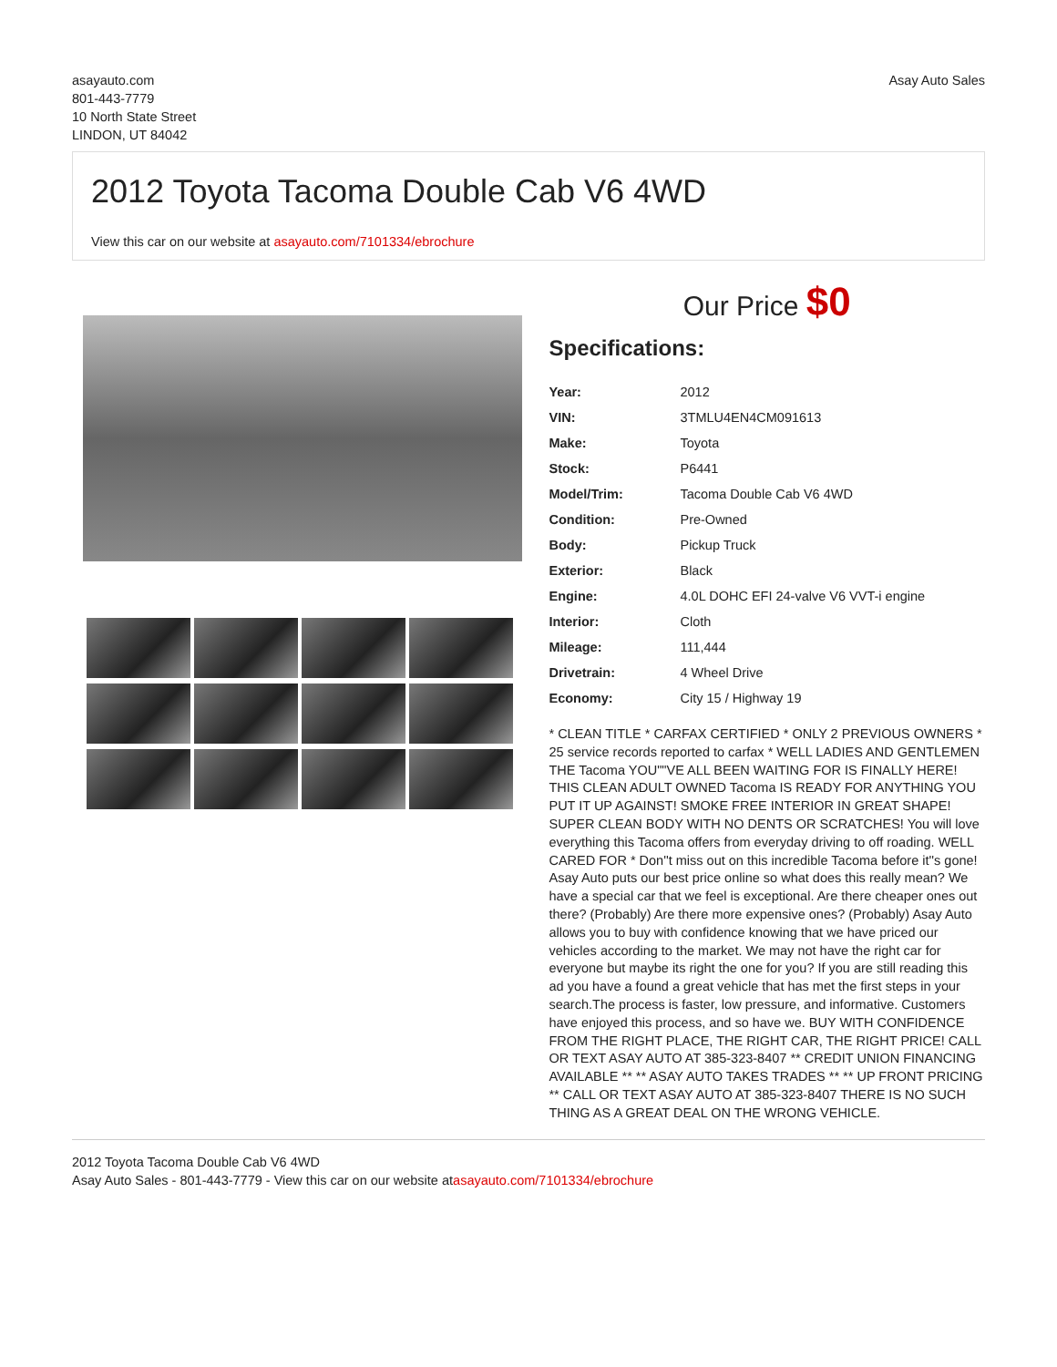asayauto.com
801-443-7779
10 North State Street
LINDON, UT 84042
Asay Auto Sales
2012 Toyota Tacoma Double Cab V6 4WD
View this car on our website at asayauto.com/7101334/ebrochure
Our Price $0
Specifications:
| Year: | 2012 |
| VIN: | 3TMLU4EN4CM091613 |
| Make: | Toyota |
| Stock: | P6441 |
| Model/Trim: | Tacoma Double Cab V6 4WD |
| Condition: | Pre-Owned |
| Body: | Pickup Truck |
| Exterior: | Black |
| Engine: | 4.0L DOHC EFI 24-valve V6 VVT-i engine |
| Interior: | Cloth |
| Mileage: | 111,444 |
| Drivetrain: | 4 Wheel Drive |
| Economy: | City 15 / Highway 19 |
* CLEAN TITLE * CARFAX CERTIFIED * ONLY 2 PREVIOUS OWNERS * 25 service records reported to carfax * WELL LADIES AND GENTLEMEN THE Tacoma YOU""VE ALL BEEN WAITING FOR IS FINALLY HERE! THIS CLEAN ADULT OWNED Tacoma IS READY FOR ANYTHING YOU PUT IT UP AGAINST! SMOKE FREE INTERIOR IN GREAT SHAPE! SUPER CLEAN BODY WITH NO DENTS OR SCRATCHES! You will love everything this Tacoma offers from everyday driving to off roading. WELL CARED FOR * Don''t miss out on this incredible Tacoma before it''s gone! Asay Auto puts our best price online so what does this really mean? We have a special car that we feel is exceptional. Are there cheaper ones out there? (Probably) Are there more expensive ones? (Probably) Asay Auto allows you to buy with confidence knowing that we have priced our vehicles according to the market. We may not have the right car for everyone but maybe its right the one for you? If you are still reading this ad you have a found a great vehicle that has met the first steps in your search.The process is faster, low pressure, and informative. Customers have enjoyed this process, and so have we. BUY WITH CONFIDENCE FROM THE RIGHT PLACE, THE RIGHT CAR, THE RIGHT PRICE! CALL OR TEXT ASAY AUTO AT 385-323-8407 ** CREDIT UNION FINANCING AVAILABLE ** ** ASAY AUTO TAKES TRADES ** ** UP FRONT PRICING ** CALL OR TEXT ASAY AUTO AT 385-323-8407 THERE IS NO SUCH THING AS A GREAT DEAL ON THE WRONG VEHICLE.
2012 Toyota Tacoma Double Cab V6 4WD
Asay Auto Sales - 801-443-7779 - View this car on our website atasayauto.com/7101334/ebrochure